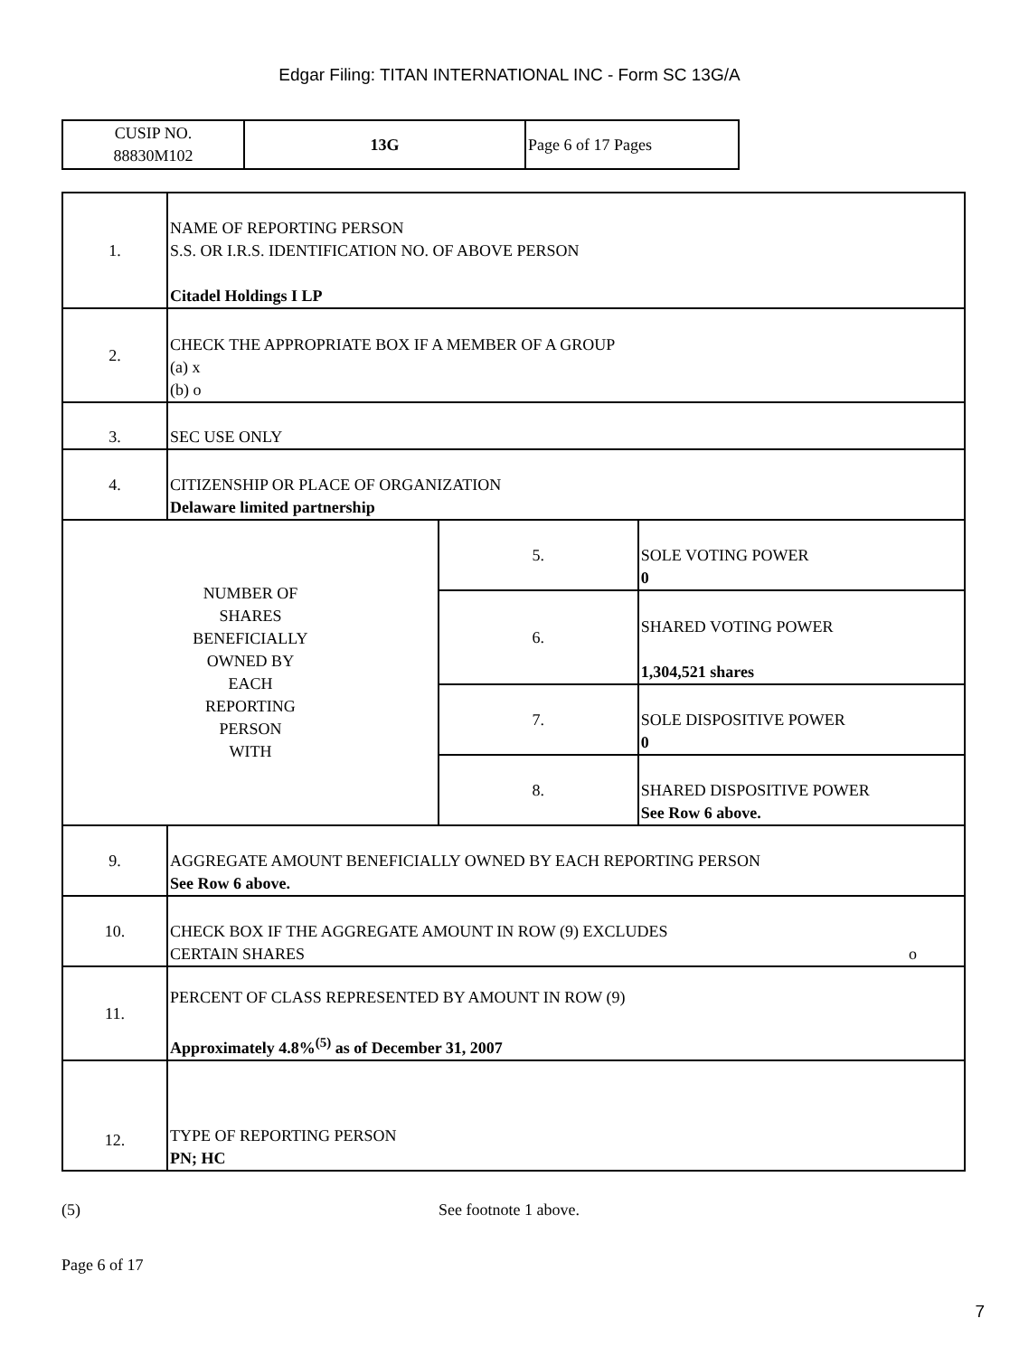Edgar Filing: TITAN INTERNATIONAL INC - Form SC 13G/A
| CUSIP NO. 88830M102 | 13G | Page 6 of 17 Pages |
| 1. | NAME OF REPORTING PERSON S.S. OR I.R.S. IDENTIFICATION NO. OF ABOVE PERSON Citadel Holdings I LP | | |
| 2. | CHECK THE APPROPRIATE BOX IF A MEMBER OF A GROUP (a) x (b) o | | |
| 3. | SEC USE ONLY | | |
| 4. | CITIZENSHIP OR PLACE OF ORGANIZATION Delaware limited partnership | | |
| NUMBER OF SHARES BENEFICIALLY OWNED BY EACH REPORTING PERSON WITH | | 5. | SOLE VOTING POWER 0 |
| | | 6. | SHARED VOTING POWER 1,304,521 shares |
| | | 7. | SOLE DISPOSITIVE POWER 0 |
| | | 8. | SHARED DISPOSITIVE POWER See Row 6 above. |
| 9. | AGGREGATE AMOUNT BENEFICIALLY OWNED BY EACH REPORTING PERSON See Row 6 above. | | |
| 10. | CHECK BOX IF THE AGGREGATE AMOUNT IN ROW (9) EXCLUDES CERTAIN SHARES o | | |
| 11. | PERCENT OF CLASS REPRESENTED BY AMOUNT IN ROW (9) Approximately 4.8%<sup>(5)</sup> as of December 31, 2007 | | |
| 12. | TYPE OF REPORTING PERSON PN; HC | | |
(5) See footnote 1 above.
Page 6 of 17
7